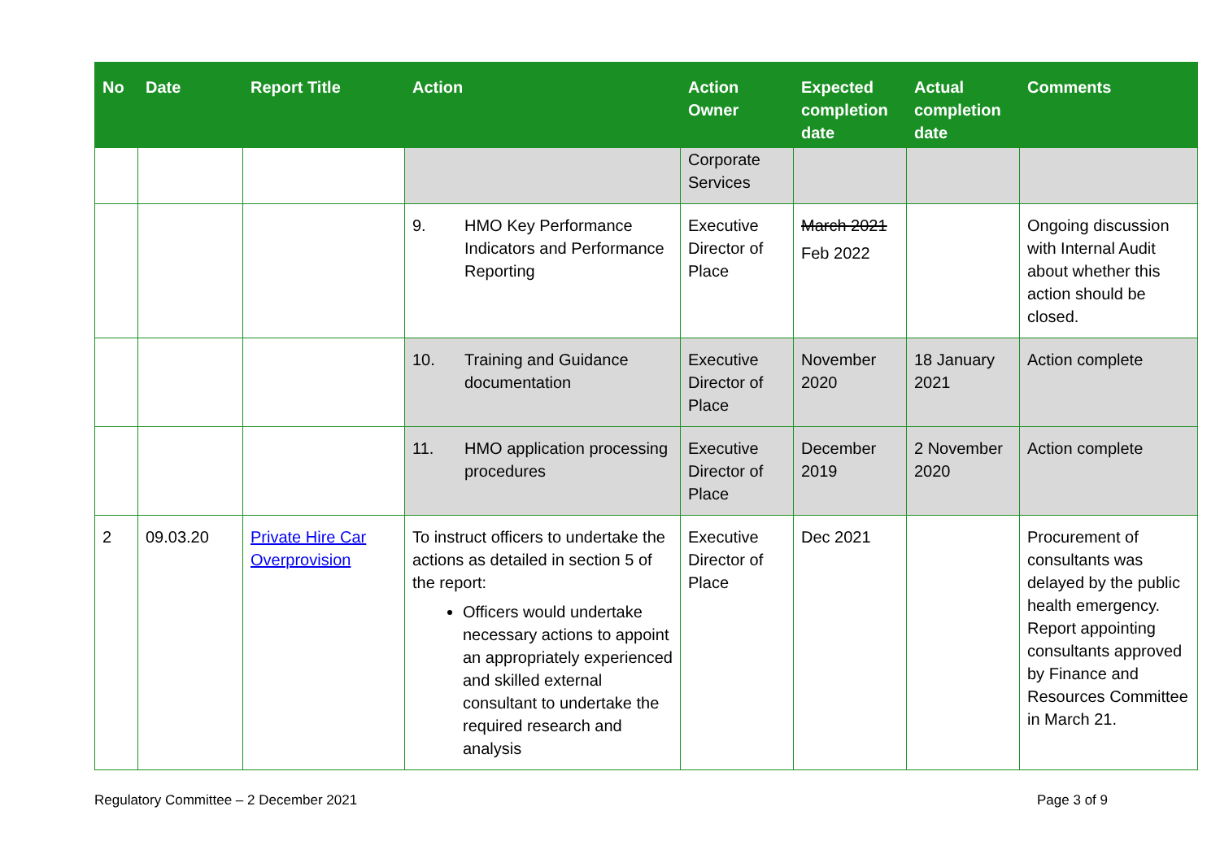| No | Date | Report Title | Action | Action Owner | Expected completion date | Actual completion date | Comments |
| --- | --- | --- | --- | --- | --- | --- | --- |
| | | | | Corporate Services | | | |
| | | | 9. HMO Key Performance Indicators and Performance Reporting | Executive Director of Place | March 2021 Feb 2022 | | Ongoing discussion with Internal Audit about whether this action should be closed. |
| | | | 10. Training and Guidance documentation | Executive Director of Place | November 2020 | 18 January 2021 | Action complete |
| | | | 11. HMO application processing procedures | Executive Director of Place | December 2019 | 2 November 2020 | Action complete |
| 2 | 09.03.20 | Private Hire Car Overprovision | To instruct officers to undertake the actions as detailed in section 5 of the report: Officers would undertake necessary actions to appoint an appropriately experienced and skilled external consultant to undertake the required research and analysis | Executive Director of Place | Dec 2021 | | Procurement of consultants was delayed by the public health emergency. Report appointing consultants approved by Finance and Resources Committee in March 21. |
Regulatory Committee – 2 December 2021 Page 3 of 9